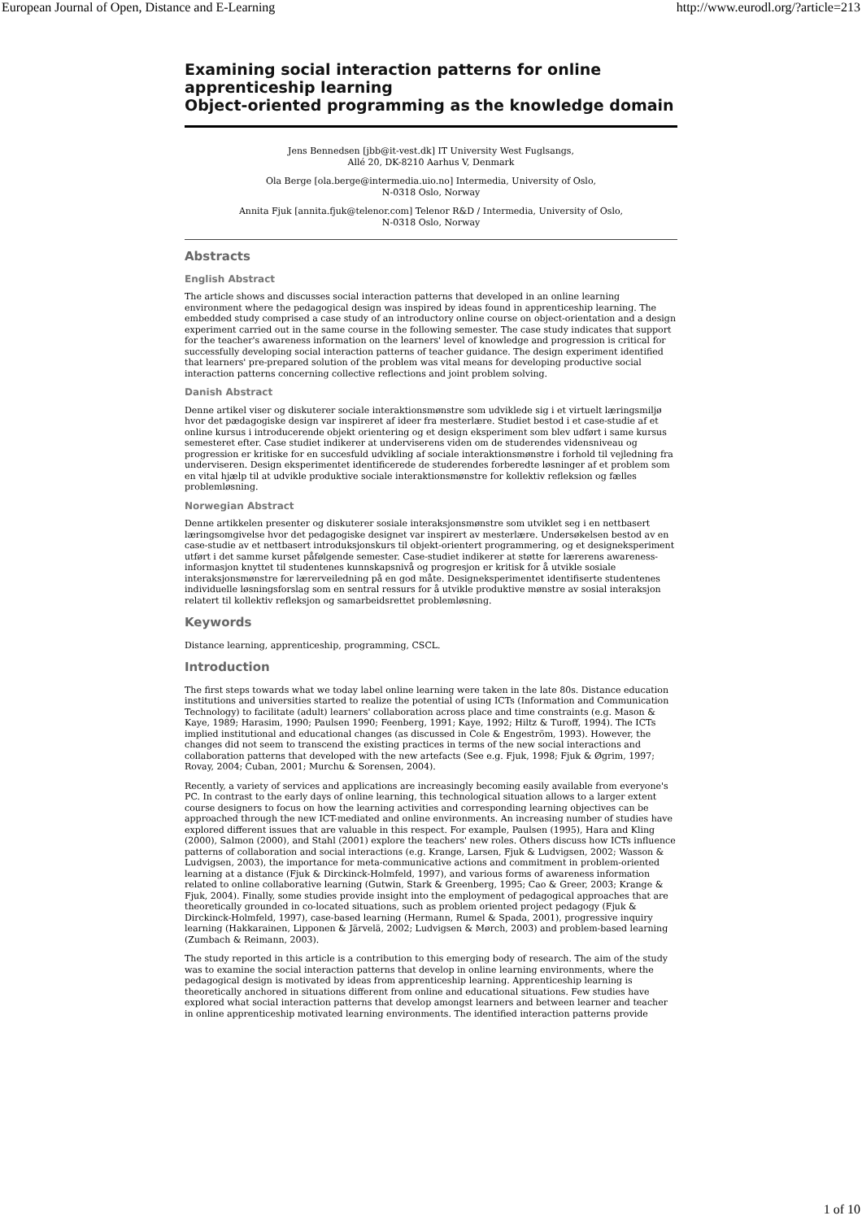European Journal of Open, Distance and E-Learning http://www.eurodl.org/?article=213
Examining social interaction patterns for online apprenticeship learning
Object-oriented programming as the knowledge domain
Jens Bennedsen [jbb@it-vest.dk] IT University West Fuglsangs,
Allé 20, DK-8210 Aarhus V, Denmark
Ola Berge [ola.berge@intermedia.uio.no] Intermedia, University of Oslo,
N-0318 Oslo, Norway
Annita Fjuk [annita.fjuk@telenor.com] Telenor R&D / Intermedia, University of Oslo,
N-0318 Oslo, Norway
Abstracts
English Abstract
The article shows and discusses social interaction patterns that developed in an online learning environment where the pedagogical design was inspired by ideas found in apprenticeship learning. The embedded study comprised a case study of an introductory online course on object-orientation and a design experiment carried out in the same course in the following semester. The case study indicates that support for the teacher's awareness information on the learners' level of knowledge and progression is critical for successfully developing social interaction patterns of teacher guidance. The design experiment identified that learners' pre-prepared solution of the problem was vital means for developing productive social interaction patterns concerning collective reflections and joint problem solving.
Danish Abstract
Denne artikel viser og diskuterer sociale interaktionsmønstre som udviklede sig i et virtuelt læringsmiljø hvor det pædagogiske design var inspireret af ideer fra mesterlære. Studiet bestod i et case-studie af et online kursus i introducerende objekt orientering og et design eksperiment som blev udført i same kursus semesteret efter. Case studiet indikerer at underviserens viden om de studerendes vidensniveau og progression er kritiske for en succesfuld udvikling af sociale interaktionsmønstre i forhold til vejledning fra underviseren. Design eksperimentet identificerede de studerendes forberedte løsninger af et problem som en vital hjælp til at udvikle produktive sociale interaktionsmønstre for kollektiv refleksion og fælles problemløsning.
Norwegian Abstract
Denne artikkelen presenter og diskuterer sosiale interaksjonsmønstre som utviklet seg i en nettbasert læringsomgivelse hvor det pedagogiske designet var inspirert av mesterlære. Undersøkelsen bestod av en case-studie av et nettbasert introduksjonskurs til objekt-orientert programmering, og et designeksperiment utført i det samme kurset påfølgende semester. Case-studiet indikerer at støtte for lærerens awareness-informasjon knyttet til studentenes kunnskapsnivå og progresjon er kritisk for å utvikle sosiale interaksjonsmønstre for lærerveiledning på en god måte. Designeksperimentet identifiserte studentenes individuelle løsningsforslag som en sentral ressurs for å utvikle produktive mønstre av sosial interaksjon relatert til kollektiv refleksjon og samarbeidsrettet problemløsning.
Keywords
Distance learning, apprenticeship, programming, CSCL.
Introduction
The first steps towards what we today label online learning were taken in the late 80s. Distance education institutions and universities started to realize the potential of using ICTs (Information and Communication Technology) to facilitate (adult) learners' collaboration across place and time constraints (e.g. Mason & Kaye, 1989; Harasim, 1990; Paulsen 1990; Feenberg, 1991; Kaye, 1992; Hiltz & Turoff, 1994). The ICTs implied institutional and educational changes (as discussed in Cole & Engeström, 1993). However, the changes did not seem to transcend the existing practices in terms of the new social interactions and collaboration patterns that developed with the new artefacts (See e.g. Fjuk, 1998; Fjuk & Øgrim, 1997; Rovay, 2004; Cuban, 2001; Murchu & Sorensen, 2004).
Recently, a variety of services and applications are increasingly becoming easily available from everyone's PC. In contrast to the early days of online learning, this technological situation allows to a larger extent course designers to focus on how the learning activities and corresponding learning objectives can be approached through the new ICT-mediated and online environments. An increasing number of studies have explored different issues that are valuable in this respect. For example, Paulsen (1995), Hara and Kling (2000), Salmon (2000), and Stahl (2001) explore the teachers' new roles. Others discuss how ICTs influence patterns of collaboration and social interactions (e.g. Krange, Larsen, Fjuk & Ludvigsen, 2002; Wasson & Ludvigsen, 2003), the importance for meta-communicative actions and commitment in problem-oriented learning at a distance (Fjuk & Dirckinck-Holmfeld, 1997), and various forms of awareness information related to online collaborative learning (Gutwin, Stark & Greenberg, 1995; Cao & Greer, 2003; Krange & Fjuk, 2004). Finally, some studies provide insight into the employment of pedagogical approaches that are theoretically grounded in co-located situations, such as problem oriented project pedagogy (Fjuk & Dirckinck-Holmfeld, 1997), case-based learning (Hermann, Rumel & Spada, 2001), progressive inquiry learning (Hakkarainen, Lipponen & Järvelä, 2002; Ludvigsen & Mørch, 2003) and problem-based learning (Zumbach & Reimann, 2003).
The study reported in this article is a contribution to this emerging body of research. The aim of the study was to examine the social interaction patterns that develop in online learning environments, where the pedagogical design is motivated by ideas from apprenticeship learning. Apprenticeship learning is theoretically anchored in situations different from online and educational situations. Few studies have explored what social interaction patterns that develop amongst learners and between learner and teacher in online apprenticeship motivated learning environments. The identified interaction patterns provide
1 of 10